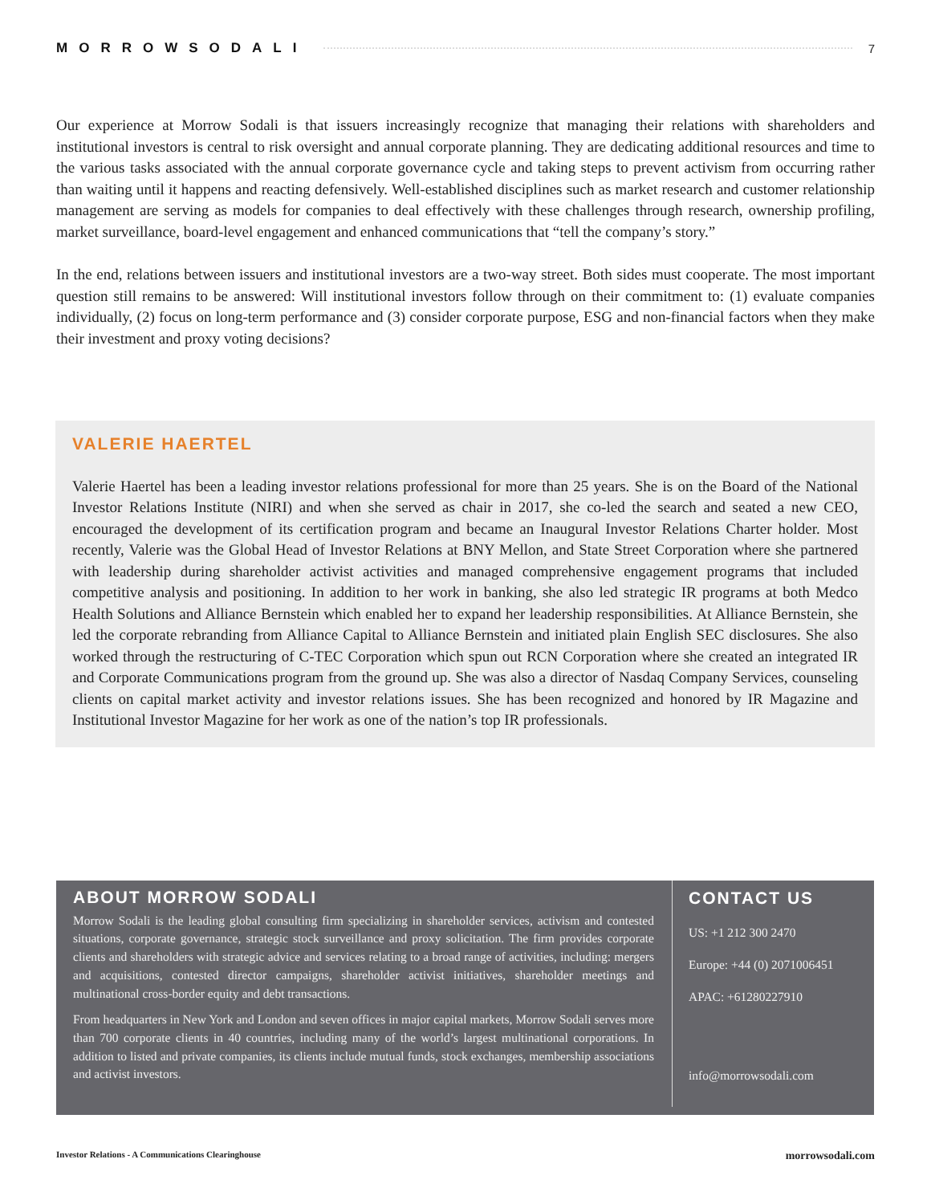MORROWSODALI 7
Our experience at Morrow Sodali is that issuers increasingly recognize that managing their relations with shareholders and institutional investors is central to risk oversight and annual corporate planning. They are dedicating additional resources and time to the various tasks associated with the annual corporate governance cycle and taking steps to prevent activism from occurring rather than waiting until it happens and reacting defensively. Well-established disciplines such as market research and customer relationship management are serving as models for companies to deal effectively with these challenges through research, ownership profiling, market surveillance, board-level engagement and enhanced communications that “tell the company’s story.”
In the end, relations between issuers and institutional investors are a two-way street. Both sides must cooperate. The most important question still remains to be answered: Will institutional investors follow through on their commitment to: (1) evaluate companies individually, (2) focus on long-term performance and (3) consider corporate purpose, ESG and non-financial factors when they make their investment and proxy voting decisions?
VALERIE HAERTEL
Valerie Haertel has been a leading investor relations professional for more than 25 years. She is on the Board of the National Investor Relations Institute (NIRI) and when she served as chair in 2017, she co-led the search and seated a new CEO, encouraged the development of its certification program and became an Inaugural Investor Relations Charter holder. Most recently, Valerie was the Global Head of Investor Relations at BNY Mellon, and State Street Corporation where she partnered with leadership during shareholder activist activities and managed comprehensive engagement programs that included competitive analysis and positioning. In addition to her work in banking, she also led strategic IR programs at both Medco Health Solutions and Alliance Bernstein which enabled her to expand her leadership responsibilities. At Alliance Bernstein, she led the corporate rebranding from Alliance Capital to Alliance Bernstein and initiated plain English SEC disclosures. She also worked through the restructuring of C-TEC Corporation which spun out RCN Corporation where she created an integrated IR and Corporate Communications program from the ground up. She was also a director of Nasdaq Company Services, counseling clients on capital market activity and investor relations issues. She has been recognized and honored by IR Magazine and Institutional Investor Magazine for her work as one of the nation’s top IR professionals.
ABOUT MORROW SODALI
Morrow Sodali is the leading global consulting firm specializing in shareholder services, activism and contested situations, corporate governance, strategic stock surveillance and proxy solicitation. The firm provides corporate clients and shareholders with strategic advice and services relating to a broad range of activities, including: mergers and acquisitions, contested director campaigns, shareholder activist initiatives, shareholder meetings and multinational cross-border equity and debt transactions.
From headquarters in New York and London and seven offices in major capital markets, Morrow Sodali serves more than 700 corporate clients in 40 countries, including many of the world’s largest multinational corporations. In addition to listed and private companies, its clients include mutual funds, stock exchanges, membership associations and activist investors.
CONTACT US
US: +1 212 300 2470
Europe: +44 (0) 2071006451
APAC: +61280227910
info@morrowsodali.com
Investor Relations - A Communications Clearinghouse morrowsodali.com